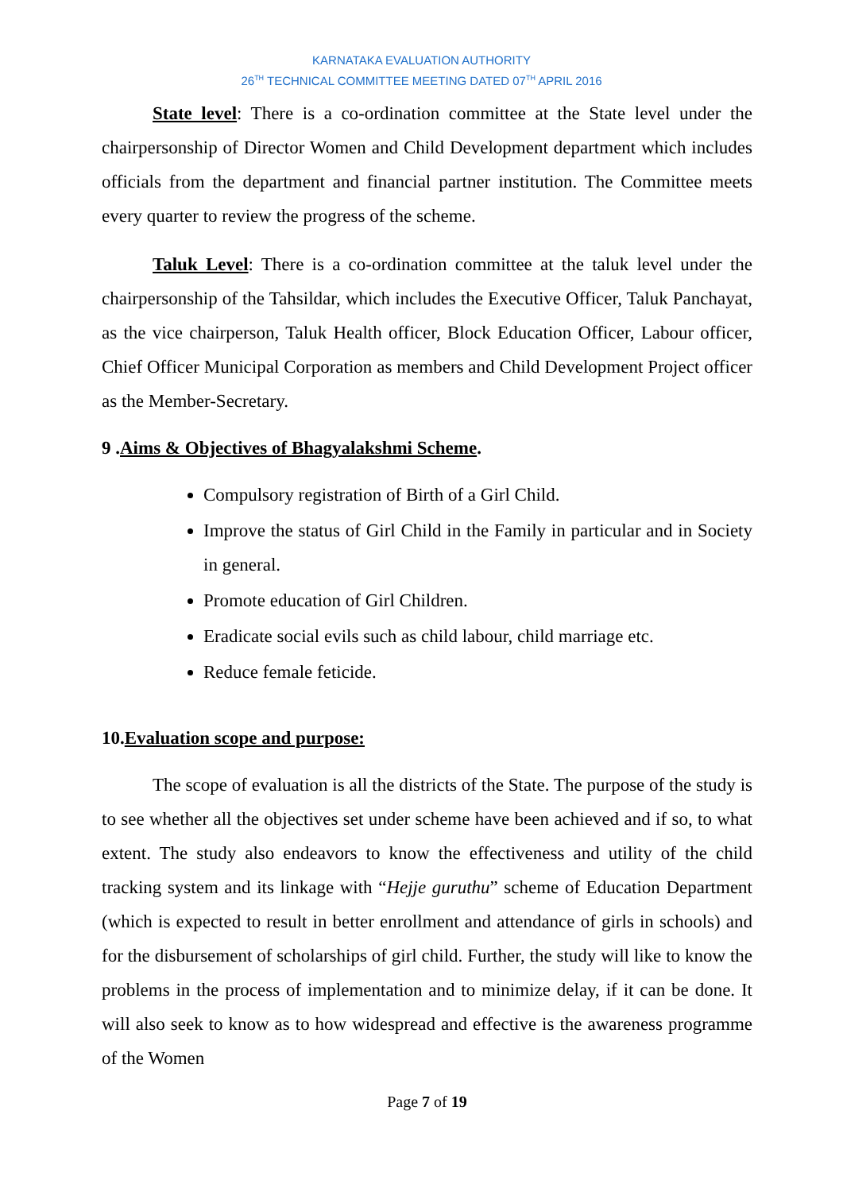KARNATAKA EVALUATION AUTHORITY
26<sup>TH</sup> TECHNICAL COMMITTEE MEETING DATED 07<sup>TH</sup> APRIL 2016
State level: There is a co-ordination committee at the State level under the chairpersonship of Director Women and Child Development department which includes officials from the department and financial partner institution. The Committee meets every quarter to review the progress of the scheme.
Taluk Level: There is a co-ordination committee at the taluk level under the chairpersonship of the Tahsildar, which includes the Executive Officer, Taluk Panchayat, as the vice chairperson, Taluk Health officer, Block Education Officer, Labour officer, Chief Officer Municipal Corporation as members and Child Development Project officer as the Member-Secretary.
9 .Aims & Objectives of Bhagyalakshmi Scheme.
Compulsory registration of Birth of a Girl Child.
Improve the status of Girl Child in the Family in particular and in Society in general.
Promote education of Girl Children.
Eradicate social evils such as child labour, child marriage etc.
Reduce female feticide.
10.Evaluation scope and purpose:
The scope of evaluation is all the districts of the State. The purpose of the study is to see whether all the objectives set under scheme have been achieved and if so, to what extent. The study also endeavors to know the effectiveness and utility of the child tracking system and its linkage with “Hejje guruthu” scheme of Education Department (which is expected to result in better enrollment and attendance of girls in schools) and for the disbursement of scholarships of girl child. Further, the study will like to know the problems in the process of implementation and to minimize delay, if it can be done. It will also seek to know as to how widespread and effective is the awareness programme of the Women
Page 7 of 19